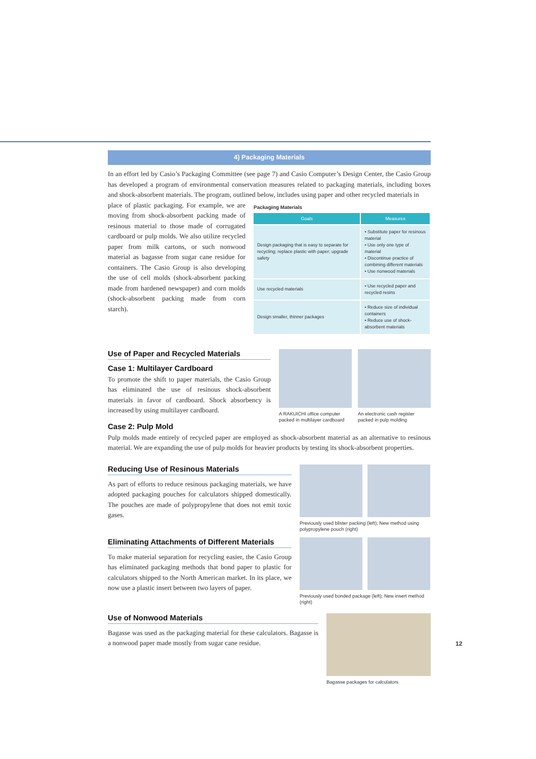4) Packaging Materials
In an effort led by Casio’s Packaging Committee (see page 7) and Casio Computer’s Design Center, the Casio Group has developed a program of environmental conservation measures related to packaging materials, including boxes and shock-absorbent materials. The program, outlined below, includes using paper and other recycled materials in
place of plastic packaging. For example, we are moving from shock-absorbent packing made of resinous material to those made of corrugated cardboard or pulp molds. We also utilize recycled paper from milk cartons, or such nonwood material as bagasse from sugar cane residue for containers. The Casio Group is also developing the use of cell molds (shock-absorbent packing made from hardened newspaper) and corn molds (shock-absorbent packing made from corn starch).
Packaging Materials
| Goals | Measures |
| --- | --- |
| Design packaging that is easy to separate for recycling; replace plastic with paper; upgrade safety | • Substitute paper for resinous material • Use only one type of material • Discontinue practice of combining different materials • Use nonwood materials |
| Use recycled materials | • Use recycled paper and recycled resins |
| Design smaller, thinner packages | • Reduce size of individual containers • Reduce use of shock-absorbent materials |
Use of Paper and Recycled Materials
Case 1: Multilayer Cardboard
To promote the shift to paper materials, the Casio Group has eliminated the use of resinous shock-absorbent materials in favor of cardboard. Shock absorbency is increased by using multilayer cardboard.
Case 2: Pulp Mold
A RAKUICHI office computer packed in multilayer cardboard
An electronic cash register packed in pulp molding
Pulp molds made entirely of recycled paper are employed as shock-absorbent material as an alternative to resinous material. We are expanding the use of pulp molds for heavier products by testing its shock-absorbent properties.
Reducing Use of Resinous Materials
As part of efforts to reduce resinous packaging materials, we have adopted packaging pouches for calculators shipped domestically. The pouches are made of polypropylene that does not emit toxic gases.
Previously used blister packing (left); New method using polypropylene pouch (right)
Eliminating Attachments of Different Materials
To make material separation for recycling easier, the Casio Group has eliminated packaging methods that bond paper to plastic for calculators shipped to the North American market. In its place, we now use a plastic insert between two layers of paper.
Previously used bonded package (left); New insert method (right)
Use of Nonwood Materials
Bagasse was used as the packaging material for these calculators. Bagasse is a nonwood paper made mostly from sugar cane residue.
Bagasse packages for calculators
12